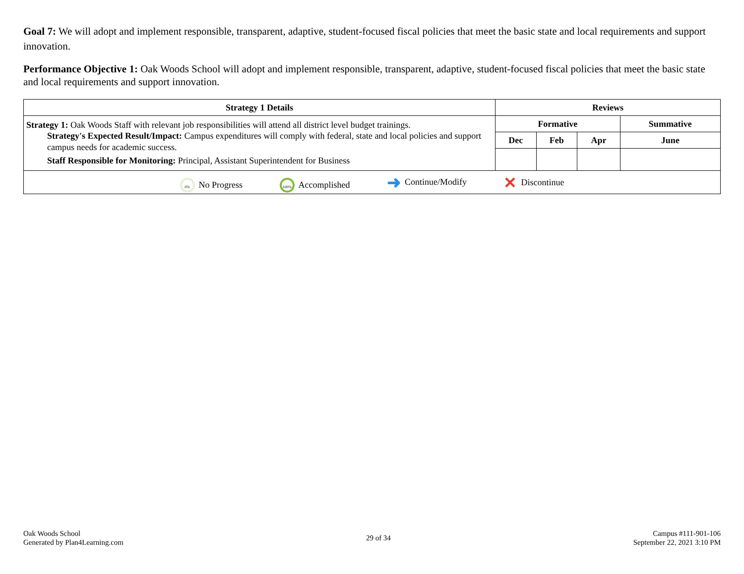Goal 7: We will adopt and implement responsible, transparent, adaptive, student-focused fiscal policies that meet the basic state and local requirements and support innovation.
Performance Objective 1: Oak Woods School will adopt and implement responsible, transparent, adaptive, student-focused fiscal policies that meet the basic state and local requirements and support innovation.
| Strategy 1 Details | Reviews | | | |
| --- | --- | --- | --- | --- |
| Strategy 1: Oak Woods Staff with relevant job responsibilities will attend all district level budget trainings. Strategy's Expected Result/Impact: Campus expenditures will comply with federal, state and local policies and support campus needs for academic success. Staff Responsible for Monitoring: Principal, Assistant Superintendent for Business | Formative | | | Summative |
| | Dec | Feb | Apr | June |
| 0% No Progress 100% Accomplished ➜ Continue/Modify ✕ Discontinue | | | | |
Oak Woods School
Generated by Plan4Learning.com
29 of 34 Campus #111-901-106
September 22, 2021 3:10 PM